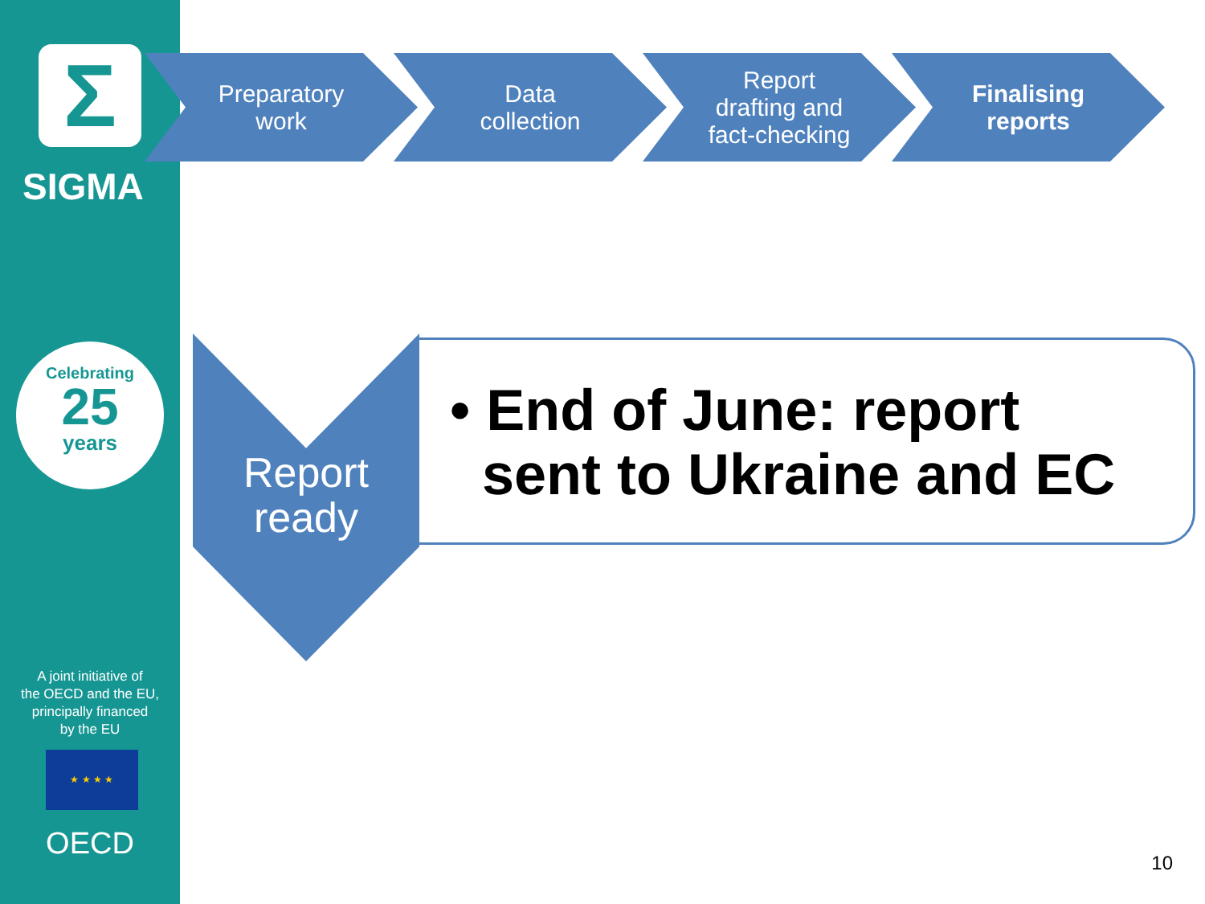Σ
SIGMA
Celebrating
25
years
A joint initiative of
the OECD and the EU,
principally financed
by the EU
★ ★ ★ ★
OECD
Preparatory
work
Data
collection
Report
drafting and
fact-checking
Finalising
reports
Report
ready
• End of June: report
sent to Ukraine and EC
10